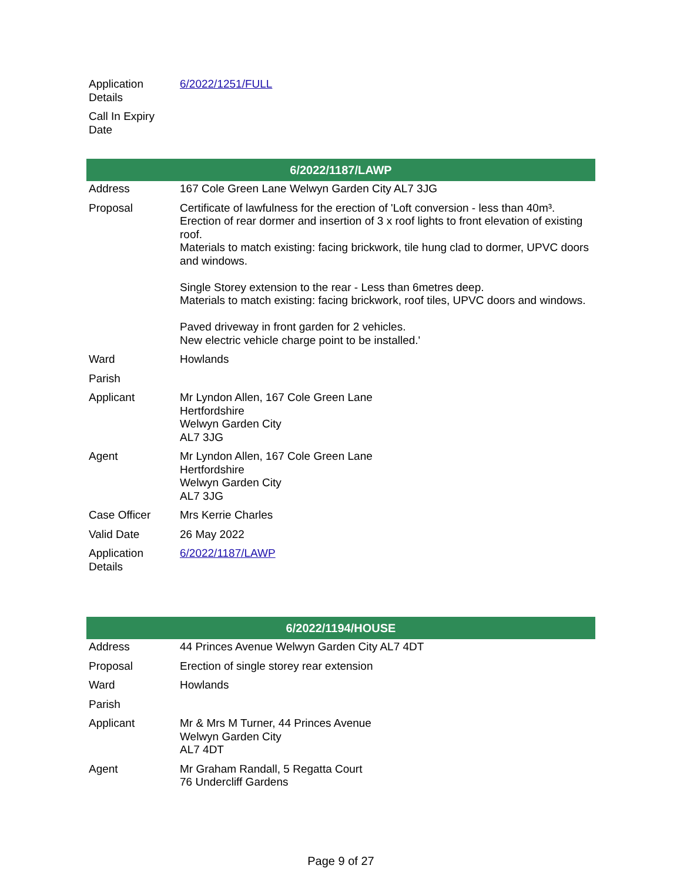| Application Details | 6/2022/1251/FULL |
| Call In Expiry Date | |
| 6/2022/1187/LAWP | |
| --- | --- |
| Address | 167 Cole Green Lane Welwyn Garden City AL7 3JG |
| Proposal | Certificate of lawfulness for the erection of 'Loft conversion - less than 40m³. Erection of rear dormer and insertion of 3 x roof lights to front elevation of existing roof. Materials to match existing: facing brickwork, tile hung clad to dormer, UPVC doors and windows. Single Storey extension to the rear - Less than 6metres deep. Materials to match existing: facing brickwork, roof tiles, UPVC doors and windows. Paved driveway in front garden for 2 vehicles. New electric vehicle charge point to be installed.' |
| Ward | Howlands |
| Parish | |
| Applicant | Mr Lyndon Allen, 167 Cole Green Lane Hertfordshire Welwyn Garden City AL7 3JG |
| Agent | Mr Lyndon Allen, 167 Cole Green Lane Hertfordshire Welwyn Garden City AL7 3JG |
| Case Officer | Mrs Kerrie Charles |
| Valid Date | 26 May 2022 |
| Application Details | 6/2022/1187/LAWP |
| 6/2022/1194/HOUSE | |
| --- | --- |
| Address | 44 Princes Avenue Welwyn Garden City AL7 4DT |
| Proposal | Erection of single storey rear extension |
| Ward | Howlands |
| Parish | |
| Applicant | Mr & Mrs M Turner, 44 Princes Avenue Welwyn Garden City AL7 4DT |
| Agent | Mr Graham Randall, 5 Regatta Court 76 Undercliff Gardens |
Page 9 of 27